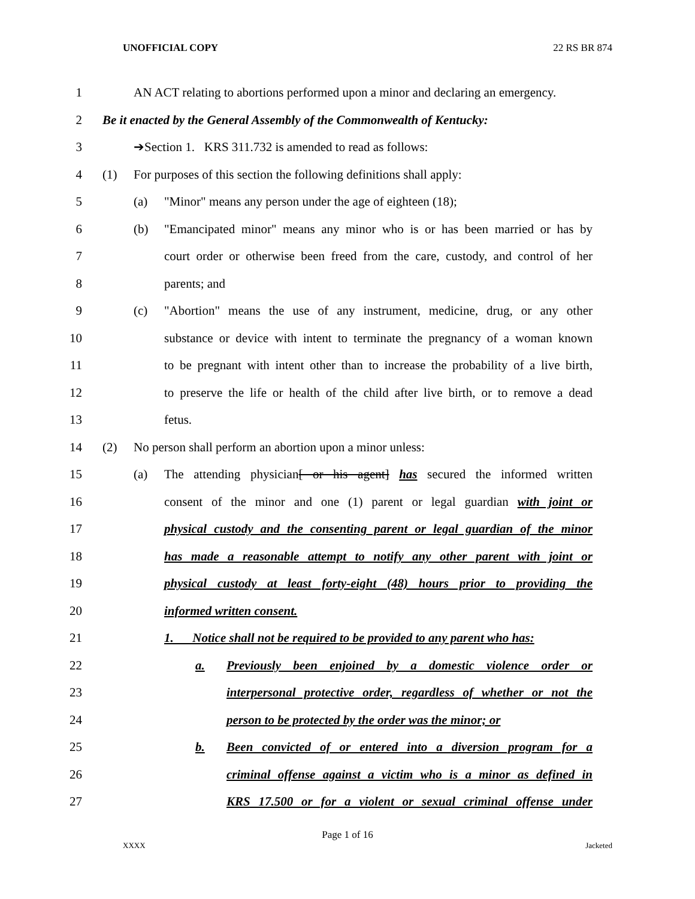UNOFFICIAL COPY 22 RS BR 874
1 AN ACT relating to abortions performed upon a minor and declaring an emergency.
2 Be it enacted by the General Assembly of the Commonwealth of Kentucky:
3 ➔Section 1. KRS 311.732 is amended to read as follows:
4 (1) For purposes of this section the following definitions shall apply:
5 (a) "Minor" means any person under the age of eighteen (18);
6 (b) "Emancipated minor" means any minor who is or has been married or has by
7 court order or otherwise been freed from the care, custody, and control of her
8 parents; and
9 (c) "Abortion" means the use of any instrument, medicine, drug, or any other
10 substance or device with intent to terminate the pregnancy of a woman known
11 to be pregnant with intent other than to increase the probability of a live birth,
12 to preserve the life or health of the child after live birth, or to remove a dead
13 fetus.
14 (2) No person shall perform an abortion upon a minor unless:
15 (a) The attending physician[ or his agent] has secured the informed written
16 consent of the minor and one (1) parent or legal guardian with joint or
17 physical custody and the consenting parent or legal guardian of the minor
18 has made a reasonable attempt to notify any other parent with joint or
19 physical custody at least forty-eight (48) hours prior to providing the
20 informed written consent.
21 1. Notice shall not be required to be provided to any parent who has:
22 a. Previously been enjoined by a domestic violence order or
23 interpersonal protective order, regardless of whether or not the
24 person to be protected by the order was the minor; or
25 b. Been convicted of or entered into a diversion program for a
26 criminal offense against a victim who is a minor as defined in
27 KRS 17.500 or for a violent or sexual criminal offense under
Page 1 of 16
XXXX Jacketed